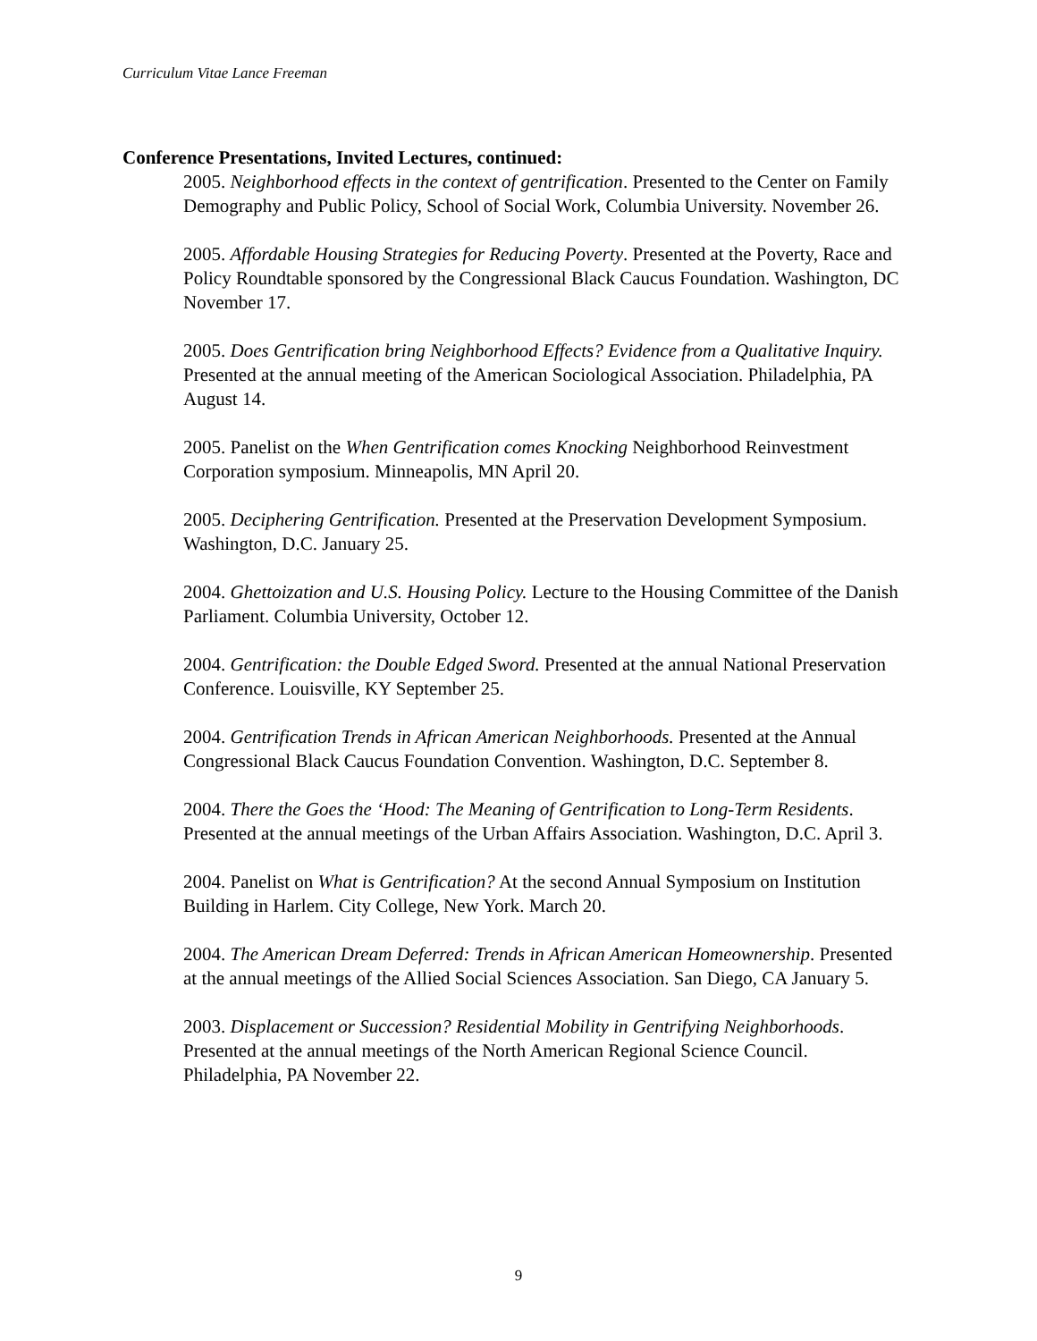Curriculum Vitae Lance Freeman
Conference Presentations, Invited Lectures, continued:
2005. Neighborhood effects in the context of gentrification. Presented to the Center on Family Demography and Public Policy, School of Social Work, Columbia University. November 26.
2005. Affordable Housing Strategies for Reducing Poverty. Presented at the Poverty, Race and Policy Roundtable sponsored by the Congressional Black Caucus Foundation. Washington, DC November 17.
2005. Does Gentrification bring Neighborhood Effects? Evidence from a Qualitative Inquiry. Presented at the annual meeting of the American Sociological Association. Philadelphia, PA August 14.
2005. Panelist on the When Gentrification comes Knocking Neighborhood Reinvestment Corporation symposium. Minneapolis, MN April 20.
2005. Deciphering Gentrification. Presented at the Preservation Development Symposium. Washington, D.C. January 25.
2004. Ghettoization and U.S. Housing Policy. Lecture to the Housing Committee of the Danish Parliament. Columbia University, October 12.
2004. Gentrification: the Double Edged Sword. Presented at the annual National Preservation Conference. Louisville, KY September 25.
2004. Gentrification Trends in African American Neighborhoods. Presented at the Annual Congressional Black Caucus Foundation Convention. Washington, D.C. September 8.
2004. There the Goes the ‘Hood: The Meaning of Gentrification to Long-Term Residents. Presented at the annual meetings of the Urban Affairs Association. Washington, D.C. April 3.
2004. Panelist on What is Gentrification? At the second Annual Symposium on Institution Building in Harlem. City College, New York. March 20.
2004. The American Dream Deferred: Trends in African American Homeownership. Presented at the annual meetings of the Allied Social Sciences Association. San Diego, CA January 5.
2003. Displacement or Succession? Residential Mobility in Gentrifying Neighborhoods. Presented at the annual meetings of the North American Regional Science Council. Philadelphia, PA November 22.
9